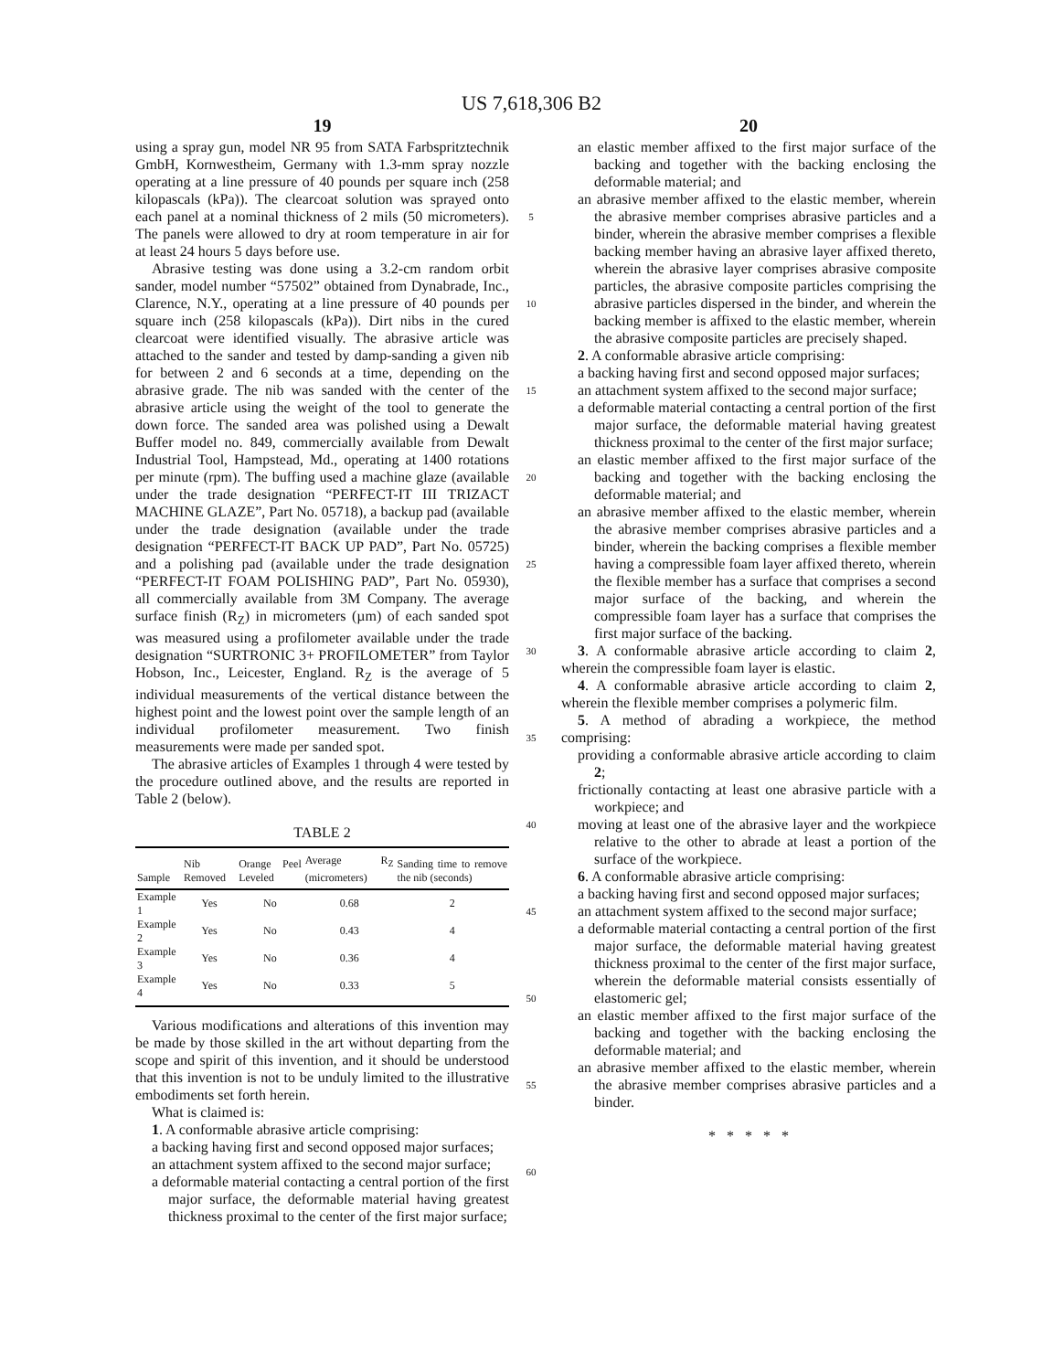US 7,618,306 B2
19
using a spray gun, model NR 95 from SATA Farbspritztechnik GmbH, Kornwestheim, Germany with 1.3-mm spray nozzle operating at a line pressure of 40 pounds per square inch (258 kilopascals (kPa)). The clearcoat solution was sprayed onto each panel at a nominal thickness of 2 mils (50 micrometers). The panels were allowed to dry at room temperature in air for at least 24 hours 5 days before use.
Abrasive testing was done using a 3.2-cm random orbit sander, model number “57502” obtained from Dynabrade, Inc., Clarence, N.Y., operating at a line pressure of 40 pounds per square inch (258 kilopascals (kPa)). Dirt nibs in the cured clearcoat were identified visually. The abrasive article was attached to the sander and tested by damp-sanding a given nib for between 2 and 6 seconds at a time, depending on the abrasive grade. The nib was sanded with the center of the abrasive article using the weight of the tool to generate the down force. The sanded area was polished using a Dewalt Buffer model no. 849, commercially available from Dewalt Industrial Tool, Hampstead, Md., operating at 1400 rotations per minute (rpm). The buffing used a machine glaze (available under the trade designation “PERFECT-IT III TRIZACT MACHINE GLAZE”, Part No. 05718), a backup pad (available under the trade designation (available under the trade designation “PERFECT-IT BACK UP PAD”, Part No. 05725) and a polishing pad (available under the trade designation “PERFECT-IT FOAM POLISHING PAD”, Part No. 05930), all commercially available from 3M Company. The average surface finish (R<sub>Z</sub>) in micrometers (µm) of each sanded spot was measured using a profilometer available under the trade designation “SURTRONIC 3+ PROFILOMETER” from Taylor Hobson, Inc., Leicester, England. R<sub>Z</sub> is the average of 5 individual measurements of the vertical distance between the highest point and the lowest point over the sample length of an individual profilometer measurement. Two finish measurements were made per sanded spot.
The abrasive articles of Examples 1 through 4 were tested by the procedure outlined above, and the results are reported in Table 2 (below).
TABLE 2
| Sample | Nib Removed | Orange Peel Leveled | Average R<sub>Z</sub> (micrometers) | Sanding time to remove the nib (seconds) |
| --- | --- | --- | --- | --- |
| Example 1 | Yes | No | 0.68 | 2 |
| Example 2 | Yes | No | 0.43 | 4 |
| Example 3 | Yes | No | 0.36 | 4 |
| Example 4 | Yes | No | 0.33 | 5 |
Various modifications and alterations of this invention may be made by those skilled in the art without departing from the scope and spirit of this invention, and it should be understood that this invention is not to be unduly limited to the illustrative embodiments set forth herein.
What is claimed is:
1. A conformable abrasive article comprising:
a backing having first and second opposed major surfaces;
an attachment system affixed to the second major surface;
a deformable material contacting a central portion of the first major surface, the deformable material having greatest thickness proximal to the center of the first major surface;
5
10
15
20
25
30
35
40
45
50
55
60
20
an elastic member affixed to the first major surface of the backing and together with the backing enclosing the deformable material; and
an abrasive member affixed to the elastic member, wherein the abrasive member comprises abrasive particles and a binder, wherein the abrasive member comprises a flexible backing member having an abrasive layer affixed thereto, wherein the abrasive layer comprises abrasive composite particles, the abrasive composite particles comprising the abrasive particles dispersed in the binder, and wherein the backing member is affixed to the elastic member, wherein the abrasive composite particles are precisely shaped.
2. A conformable abrasive article comprising:
a backing having first and second opposed major surfaces;
an attachment system affixed to the second major surface;
a deformable material contacting a central portion of the first major surface, the deformable material having greatest thickness proximal to the center of the first major surface;
an elastic member affixed to the first major surface of the backing and together with the backing enclosing the deformable material; and
an abrasive member affixed to the elastic member, wherein the abrasive member comprises abrasive particles and a binder, wherein the backing comprises a flexible member having a compressible foam layer affixed thereto, wherein the flexible member has a surface that comprises a second major surface of the backing, and wherein the compressible foam layer has a surface that comprises the first major surface of the backing.
3. A conformable abrasive article according to claim 2, wherein the compressible foam layer is elastic.
4. A conformable abrasive article according to claim 2, wherein the flexible member comprises a polymeric film.
5. A method of abrading a workpiece, the method comprising:
providing a conformable abrasive article according to claim 2;
frictionally contacting at least one abrasive particle with a workpiece; and
moving at least one of the abrasive layer and the workpiece relative to the other to abrade at least a portion of the surface of the workpiece.
6. A conformable abrasive article comprising:
a backing having first and second opposed major surfaces;
an attachment system affixed to the second major surface;
a deformable material contacting a central portion of the first major surface, the deformable material having greatest thickness proximal to the center of the first major surface, wherein the deformable material consists essentially of elastomeric gel;
an elastic member affixed to the first major surface of the backing and together with the backing enclosing the deformable material; and
an abrasive member affixed to the elastic member, wherein the abrasive member comprises abrasive particles and a binder.
* * * * *